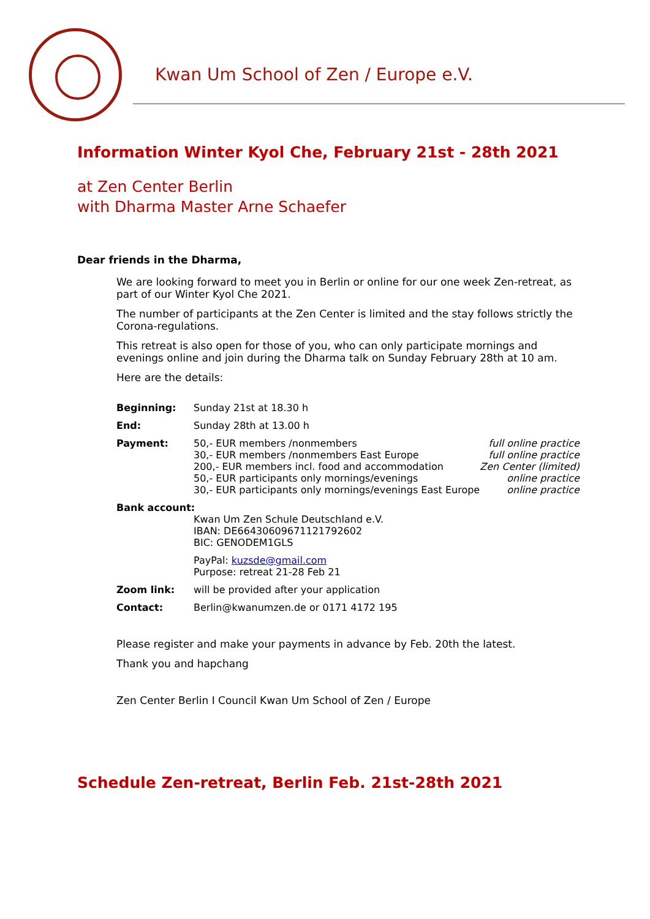Kwan Um School of Zen / Europe e.V.
Information Winter Kyol Che, February 21st - 28th 2021
at Zen Center Berlin
with Dharma Master Arne Schaefer
Dear friends in the Dharma,
We are looking forward to meet you in Berlin or online for our one week Zen-retreat, as part of our Winter Kyol Che 2021.
The number of participants at the Zen Center is limited and the stay follows strictly the Corona-regulations.
This retreat is also open for those of you, who can only participate mornings and evenings online and join during the Dharma talk on Sunday February 28th at 10 am.
Here are the details:
| Beginning: | Sunday 21st at 18.30 h | |
| End: | Sunday 28th at 13.00 h | |
| Payment: | 50,- EUR members /nonmembers 30,- EUR members /nonmembers East Europe 200,- EUR members incl. food and accommodation 50,- EUR participants only mornings/evenings 30,- EUR participants only mornings/evenings East Europe | full online practice full online practice Zen Center (limited) online practice online practice |
| Bank account: | | |
| | Kwan Um Zen Schule Deutschland e.V. IBAN: DE66430609671121792602 BIC: GENODEM1GLS | |
| | PayPal: kuzsde@gmail.com Purpose: retreat 21-28 Feb 21 | |
| Zoom link: | will be provided after your application | |
| Contact: | Berlin@kwanumzen.de or 0171 4172 195 | |
Please register and make your payments in advance by Feb. 20th the latest.
Thank you and hapchang
Zen Center Berlin I Council Kwan Um School of Zen / Europe
Schedule Zen-retreat, Berlin Feb. 21st-28th 2021